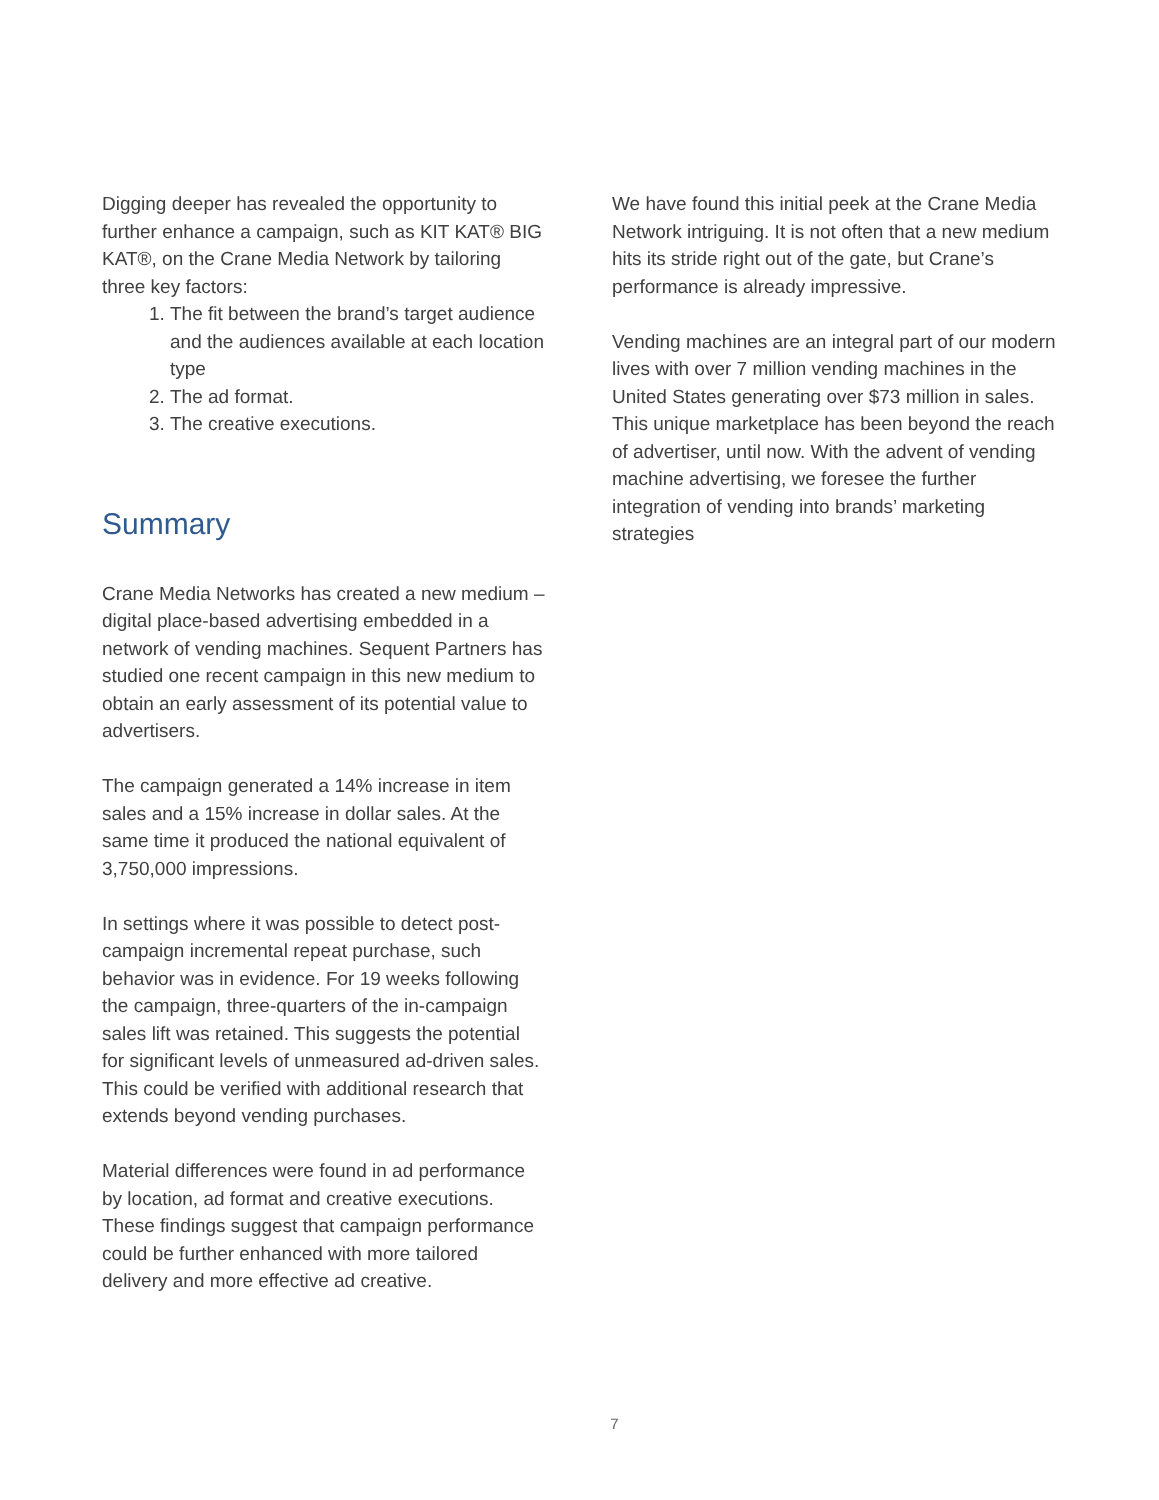Digging deeper has revealed the opportunity to further enhance a campaign, such as KIT KAT® BIG KAT®, on the Crane Media Network by tailoring three key factors:
1. The fit between the brand’s target audience and the audiences available at each location type
2. The ad format.
3. The creative executions.
Summary
Crane Media Networks has created a new medium – digital place-based advertising embedded in a network of vending machines. Sequent Partners has studied one recent campaign in this new medium to obtain an early assessment of its potential value to advertisers.
The campaign generated a 14% increase in item sales and a 15% increase in dollar sales. At the same time it produced the national equivalent of 3,750,000 impressions.
In settings where it was possible to detect post-campaign incremental repeat purchase, such behavior was in evidence. For 19 weeks following the campaign, three-quarters of the in-campaign sales lift was retained. This suggests the potential for significant levels of unmeasured ad-driven sales. This could be verified with additional research that extends beyond vending purchases.
Material differences were found in ad performance by location, ad format and creative executions. These findings suggest that campaign performance could be further enhanced with more tailored delivery and more effective ad creative.
We have found this initial peek at the Crane Media Network intriguing. It is not often that a new medium hits its stride right out of the gate, but Crane’s performance is already impressive.
Vending machines are an integral part of our modern lives with over 7 million vending machines in the United States generating over $73 million in sales. This unique marketplace has been beyond the reach of advertiser, until now. With the advent of vending machine advertising, we foresee the further integration of vending into brands’ marketing strategies
7